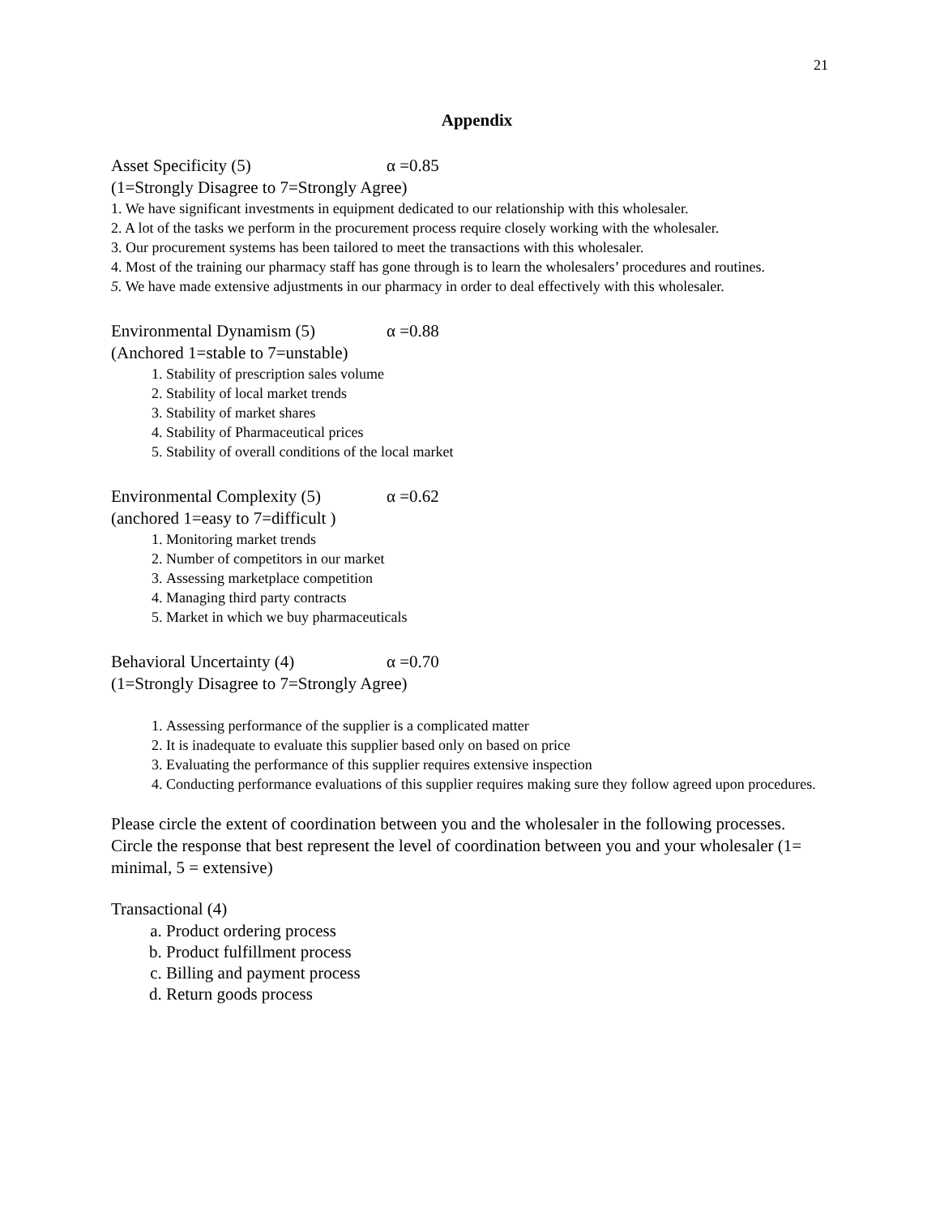21
Appendix
Asset Specificity (5) α =0.85
(1=Strongly Disagree to 7=Strongly Agree)
1. We have significant investments in equipment dedicated to our relationship with this wholesaler.
2. A lot of the tasks we perform in the procurement process require closely working with the wholesaler.
3. Our procurement systems has been tailored to meet the transactions with this wholesaler.
4. Most of the training our pharmacy staff has gone through is to learn the wholesalers’ procedures and routines.
5. We have made extensive adjustments in our pharmacy in order to deal effectively with this wholesaler.
Environmental Dynamism (5) α =0.88
(Anchored 1=stable to 7=unstable)
1. Stability of prescription sales volume
2. Stability of local market trends
3. Stability of market shares
4. Stability of Pharmaceutical prices
5. Stability of overall conditions of the local market
Environmental Complexity (5) α =0.62
(anchored 1=easy to 7=difficult )
1. Monitoring market trends
2. Number of competitors in our market
3. Assessing marketplace competition
4. Managing third party contracts
5. Market in which we buy pharmaceuticals
Behavioral Uncertainty (4) α =0.70
(1=Strongly Disagree to 7=Strongly Agree)
1. Assessing performance of the supplier is a complicated matter
2. It is inadequate to evaluate this supplier based only on based on price
3. Evaluating the performance of this supplier requires extensive inspection
4. Conducting performance evaluations of this supplier requires making sure they follow agreed upon procedures.
Please circle the extent of coordination between you and the wholesaler in the following processes. Circle the response that best represent the level of coordination between you and your wholesaler (1= minimal, 5 = extensive)
Transactional (4)
a. Product ordering process
b. Product fulfillment process
c. Billing and payment process
d. Return goods process